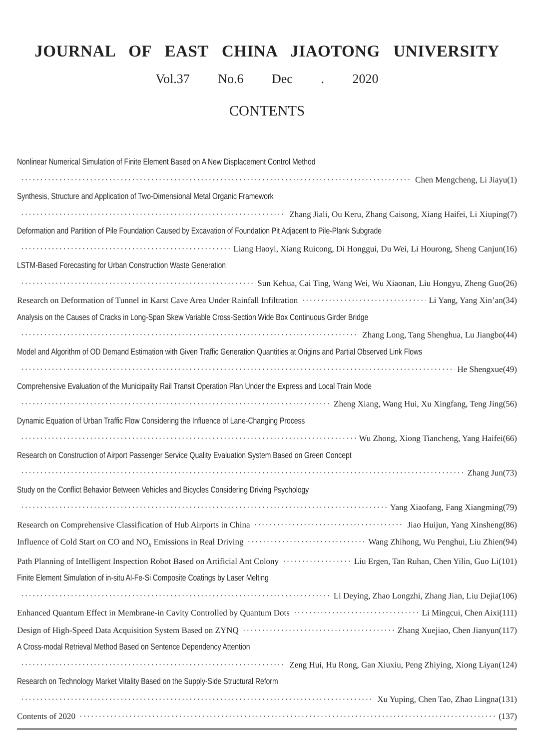JOURNAL OF EAST CHINA JIAOTONG UNIVERSITY
Vol.37 No.6 Dec . 2020
CONTENTS
Nonlinear Numerical Simulation of Finite Element Based on A New Displacement Control Method
Chen Mengcheng, Li Jiayu(1)
Synthesis, Structure and Application of Two-Dimensional Metal Organic Framework
Zhang Jiali, Ou Keru, Zhang Caisong, Xiang Haifei, Li Xiuping(7)
Deformation and Partition of Pile Foundation Caused by Excavation of Foundation Pit Adjacent to Pile-Plank Subgrade
Liang Haoyi, Xiang Ruicong, Di Honggui, Du Wei, Li Hourong, Sheng Canjun(16)
LSTM-Based Forecasting for Urban Construction Waste Generation
Sun Kehua, Cai Ting, Wang Wei, Wu Xiaonan, Liu Hongyu, Zheng Guo(26)
Research on Deformation of Tunnel in Karst Cave Area Under Rainfall Infiltration Li Yang, Yang Xin’an(34)
Analysis on the Causes of Cracks in Long-Span Skew Variable Cross-Section Wide Box Continuous Girder Bridge
Zhang Long, Tang Shenghua, Lu Jiangbo(44)
Model and Algorithm of OD Demand Estimation with Given Traffic Generation Quantities at Origins and Partial Observed Link Flows
He Shengxue(49)
Comprehensive Evaluation of the Municipality Rail Transit Operation Plan Under the Express and Local Train Mode
Zheng Xiang, Wang Hui, Xu Xingfang, Teng Jing(56)
Dynamic Equation of Urban Traffic Flow Considering the Influence of Lane-Changing Process
Wu Zhong, Xiong Tiancheng, Yang Haifei(66)
Research on Construction of Airport Passenger Service Quality Evaluation System Based on Green Concept
Zhang Jun(73)
Study on the Conflict Behavior Between Vehicles and Bicycles Considering Driving Psychology
Yang Xiaofang, Fang Xiangming(79)
Research on Comprehensive Classification of Hub Airports in China Jiao Huijun, Yang Xinsheng(86)
Influence of Cold Start on CO and NO<sub>x</sub> Emissions in Real Driving Wang Zhihong, Wu Penghui, Liu Zhien(94)
Path Planning of Intelligent Inspection Robot Based on Artificial Ant Colony Liu Ergen, Tan Ruhan, Chen Yilin, Guo Li(101)
Finite Element Simulation of in-situ Al-Fe-Si Composite Coatings by Laser Melting
Li Deying, Zhao Longzhi, Zhang Jian, Liu Dejia(106)
Enhanced Quantum Effect in Membrane-in Cavity Controlled by Quantum Dots Li Mingcui, Chen Aixi(111)
Design of High-Speed Data Acquisition System Based on ZYNQ Zhang Xuejiao, Chen Jianyun(117)
A Cross-modal Retrieval Method Based on Sentence Dependency Attention
Zeng Hui, Hu Rong, Gan Xiuxiu, Peng Zhiying, Xiong Liyan(124)
Research on Technology Market Vitality Based on the Supply-Side Structural Reform
Xu Yuping, Chen Tao, Zhao Lingna(131)
Contents of 2020 (137)